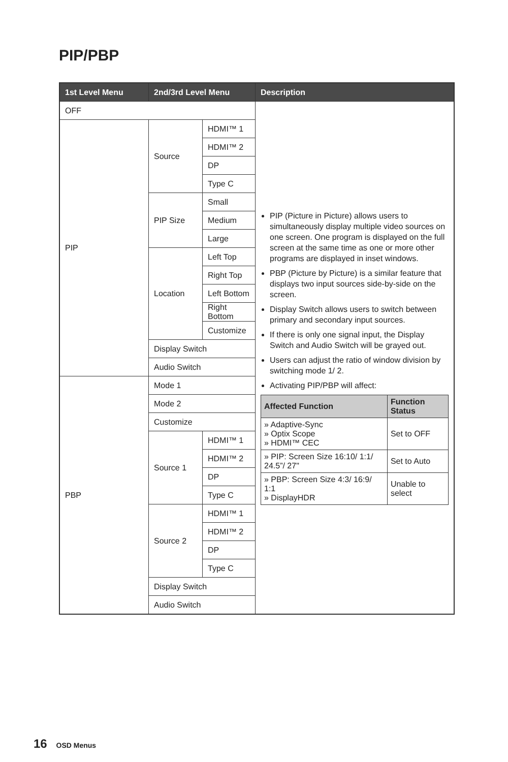PIP/PBP
| 1st Level Menu | 2nd/3rd Level Menu | | Description |
| --- | --- | --- | --- |
| OFF | | | PIP (Picture in Picture) allows users to simultaneously display multiple video sources on one screen. One program is displayed on the full screen at the same time as one or more other programs are displayed in inset windows. PBP (Picture by Picture) is a similar feature that displays two input sources side-by-side on the screen. Display Switch allows users to switch between primary and secondary input sources. If there is only one signal input, the Display Switch and Audio Switch will be grayed out. Users can adjust the ratio of window division by switching mode 1/ 2. Activating PIP/PBP will affect: / Affected Function / Function Status / / --- / --- / / » Adaptive-Sync » Optix Scope » HDMI™ CEC / Set to OFF / / » PIP: Screen Size 16:10/ 1:1/ 24.5”/ 27" / Set to Auto / / » PBP: Screen Size 4:3/ 16:9/ 1:1 » DisplayHDR / Unable to select / |
| PIP | Source | HDMI™ 1 | |
| | | HDMI™ 2 | |
| | | DP | |
| | | Type C | |
| | PIP Size | Small | |
| | | Medium | |
| | | Large | |
| | Location | Left Top | |
| | | Right Top | |
| | | Left Bottom | |
| | | Right Bottom | |
| | | Customize | |
| | Display Switch | | |
| | Audio Switch | | |
| PBP | Mode 1 | | |
| | Mode 2 | | |
| | Customize | | |
| | Source 1 | HDMI™ 1 | |
| | | HDMI™ 2 | |
| | | DP | |
| | | Type C | |
| | Source 2 | HDMI™ 1 | |
| | | HDMI™ 2 | |
| | | DP | |
| | | Type C | |
| | Display Switch | | |
| | Audio Switch | | |
16 OSD Menus